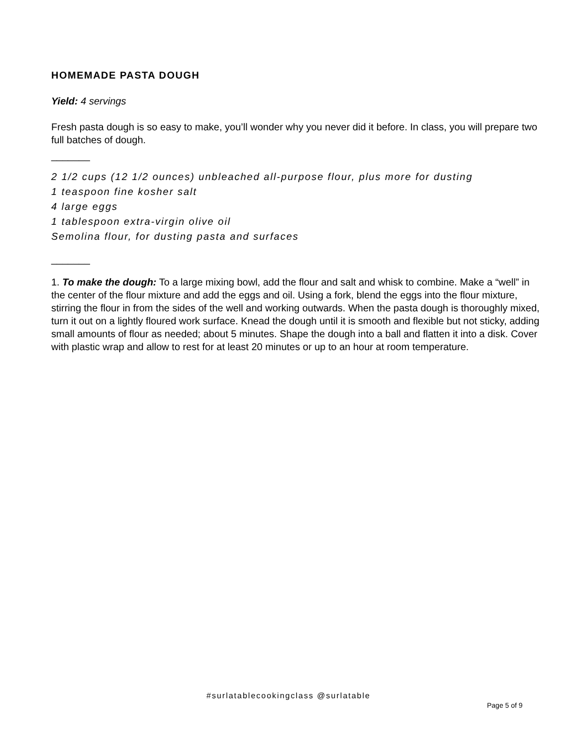HOMEMADE PASTA DOUGH
Yield: 4 servings
Fresh pasta dough is so easy to make, you’ll wonder why you never did it before. In class, you will prepare two full batches of dough.
_______
2 1/2 cups (12 1/2 ounces) unbleached all-purpose flour, plus more for dusting
1 teaspoon fine kosher salt
4 large eggs
1 tablespoon extra-virgin olive oil
Semolina flour, for dusting pasta and surfaces
_______
1. To make the dough: To a large mixing bowl, add the flour and salt and whisk to combine. Make a “well” in the center of the flour mixture and add the eggs and oil. Using a fork, blend the eggs into the flour mixture, stirring the flour in from the sides of the well and working outwards. When the pasta dough is thoroughly mixed, turn it out on a lightly floured work surface. Knead the dough until it is smooth and flexible but not sticky, adding small amounts of flour as needed; about 5 minutes. Shape the dough into a ball and flatten it into a disk. Cover with plastic wrap and allow to rest for at least 20 minutes or up to an hour at room temperature.
#surlatablecookingclass @surlatable
Page 5 of 9